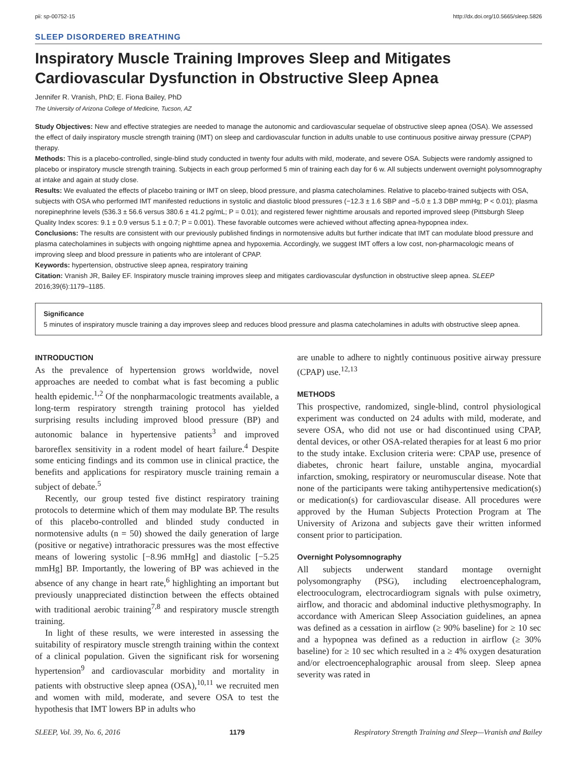pii: sp-00752-15 http://dx.doi.org/10.5665/sleep.5826
SLEEP DISORDERED BREATHING
Inspiratory Muscle Training Improves Sleep and Mitigates Cardiovascular Dysfunction in Obstructive Sleep Apnea
Jennifer R. Vranish, PhD; E. Fiona Bailey, PhD
The University of Arizona College of Medicine, Tucson, AZ
Study Objectives: New and effective strategies are needed to manage the autonomic and cardiovascular sequelae of obstructive sleep apnea (OSA). We assessed the effect of daily inspiratory muscle strength training (IMT) on sleep and cardiovascular function in adults unable to use continuous positive airway pressure (CPAP) therapy.
Methods: This is a placebo-controlled, single-blind study conducted in twenty four adults with mild, moderate, and severe OSA. Subjects were randomly assigned to placebo or inspiratory muscle strength training. Subjects in each group performed 5 min of training each day for 6 w. All subjects underwent overnight polysomnography at intake and again at study close.
Results: We evaluated the effects of placebo training or IMT on sleep, blood pressure, and plasma catecholamines. Relative to placebo-trained subjects with OSA, subjects with OSA who performed IMT manifested reductions in systolic and diastolic blood pressures (−12.3 ± 1.6 SBP and −5.0 ± 1.3 DBP mmHg; P < 0.01); plasma norepinephrine levels (536.3 ± 56.6 versus 380.6 ± 41.2 pg/mL; P = 0.01); and registered fewer nighttime arousals and reported improved sleep (Pittsburgh Sleep Quality Index scores: 9.1 ± 0.9 versus 5.1 ± 0.7; P = 0.001). These favorable outcomes were achieved without affecting apnea-hypopnea index.
Conclusions: The results are consistent with our previously published findings in normotensive adults but further indicate that IMT can modulate blood pressure and plasma catecholamines in subjects with ongoing nighttime apnea and hypoxemia. Accordingly, we suggest IMT offers a low cost, non-pharmacologic means of improving sleep and blood pressure in patients who are intolerant of CPAP.
Keywords: hypertension, obstructive sleep apnea, respiratory training
Citation: Vranish JR, Bailey EF. Inspiratory muscle training improves sleep and mitigates cardiovascular dysfunction in obstructive sleep apnea. SLEEP 2016;39(6):1179–1185.
Significance
5 minutes of inspiratory muscle training a day improves sleep and reduces blood pressure and plasma catecholamines in adults with obstructive sleep apnea.
INTRODUCTION
As the prevalence of hypertension grows worldwide, novel approaches are needed to combat what is fast becoming a public health epidemic.<sup>1,2</sup> Of the nonpharmacologic treatments available, a long-term respiratory strength training protocol has yielded surprising results including improved blood pressure (BP) and autonomic balance in hypertensive patients<sup>3</sup> and improved baroreflex sensitivity in a rodent model of heart failure.<sup>4</sup> Despite some enticing findings and its common use in clinical practice, the benefits and applications for respiratory muscle training remain a subject of debate.<sup>5</sup>
Recently, our group tested five distinct respiratory training protocols to determine which of them may modulate BP. The results of this placebo-controlled and blinded study conducted in normotensive adults (n = 50) showed the daily generation of large (positive or negative) intrathoracic pressures was the most effective means of lowering systolic [−8.96 mmHg] and diastolic [−5.25 mmHg] BP. Importantly, the lowering of BP was achieved in the absence of any change in heart rate,<sup>6</sup> highlighting an important but previously unappreciated distinction between the effects obtained with traditional aerobic training<sup>7,8</sup> and respiratory muscle strength training.
In light of these results, we were interested in assessing the suitability of respiratory muscle strength training within the context of a clinical population. Given the significant risk for worsening hypertension<sup>9</sup> and cardiovascular morbidity and mortality in patients with obstructive sleep apnea (OSA),<sup>10,11</sup> we recruited men and women with mild, moderate, and severe OSA to test the hypothesis that IMT lowers BP in adults who
are unable to adhere to nightly continuous positive airway pressure (CPAP) use.<sup>12,13</sup>
METHODS
This prospective, randomized, single-blind, control physiological experiment was conducted on 24 adults with mild, moderate, and severe OSA, who did not use or had discontinued using CPAP, dental devices, or other OSA-related therapies for at least 6 mo prior to the study intake. Exclusion criteria were: CPAP use, presence of diabetes, chronic heart failure, unstable angina, myocardial infarction, smoking, respiratory or neuromuscular disease. Note that none of the participants were taking antihypertensive medication(s) or medication(s) for cardiovascular disease. All procedures were approved by the Human Subjects Protection Program at The University of Arizona and subjects gave their written informed consent prior to participation.
Overnight Polysomnography
All subjects underwent standard montage overnight polysomongraphy (PSG), including electroencephalogram, electrooculogram, electrocardiogram signals with pulse oximetry, airflow, and thoracic and abdominal inductive plethysmography. In accordance with American Sleep Association guidelines, an apnea was defined as a cessation in airflow (≥ 90% baseline) for ≥ 10 sec and a hypopnea was defined as a reduction in airflow (≥ 30% baseline) for ≥ 10 sec which resulted in a ≥ 4% oxygen desaturation and/or electroencephalographic arousal from sleep. Sleep apnea severity was rated in
SLEEP, Vol. 39, No. 6, 2016 1179 Respiratory Strength Training and Sleep—Vranish and Bailey